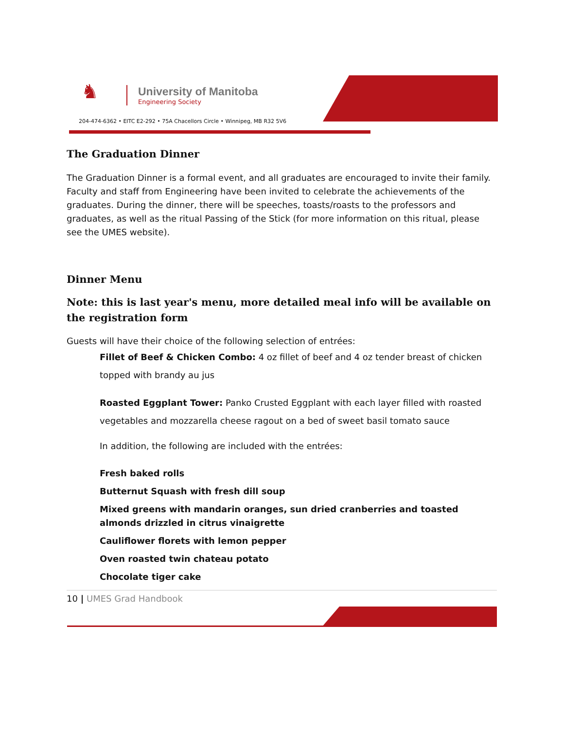♞
University of Manitoba
Engineering Society
204-474-6362 • EITC E2-292 • 75A Chacellors Circle • Winnipeg, MB R32 5V6
The Graduation Dinner
The Graduation Dinner is a formal event, and all graduates are encouraged to invite their family. Faculty and staff from Engineering have been invited to celebrate the achievements of the graduates. During the dinner, there will be speeches, toasts/roasts to the professors and graduates, as well as the ritual Passing of the Stick (for more information on this ritual, please see the UMES website).
Dinner Menu
Note: this is last year's menu, more detailed meal info will be available on the registration form
Guests will have their choice of the following selection of entrées:
Fillet of Beef & Chicken Combo: 4 oz fillet of beef and 4 oz tender breast of chicken topped with brandy au jus
Roasted Eggplant Tower: Panko Crusted Eggplant with each layer filled with roasted vegetables and mozzarella cheese ragout on a bed of sweet basil tomato sauce
In addition, the following are included with the entrées:
Fresh baked rolls
Butternut Squash with fresh dill soup
Mixed greens with mandarin oranges, sun dried cranberries and toasted almonds drizzled in citrus vinaigrette
Cauliflower florets with lemon pepper
Oven roasted twin chateau potato
Chocolate tiger cake
10 | UMES Grad Handbook